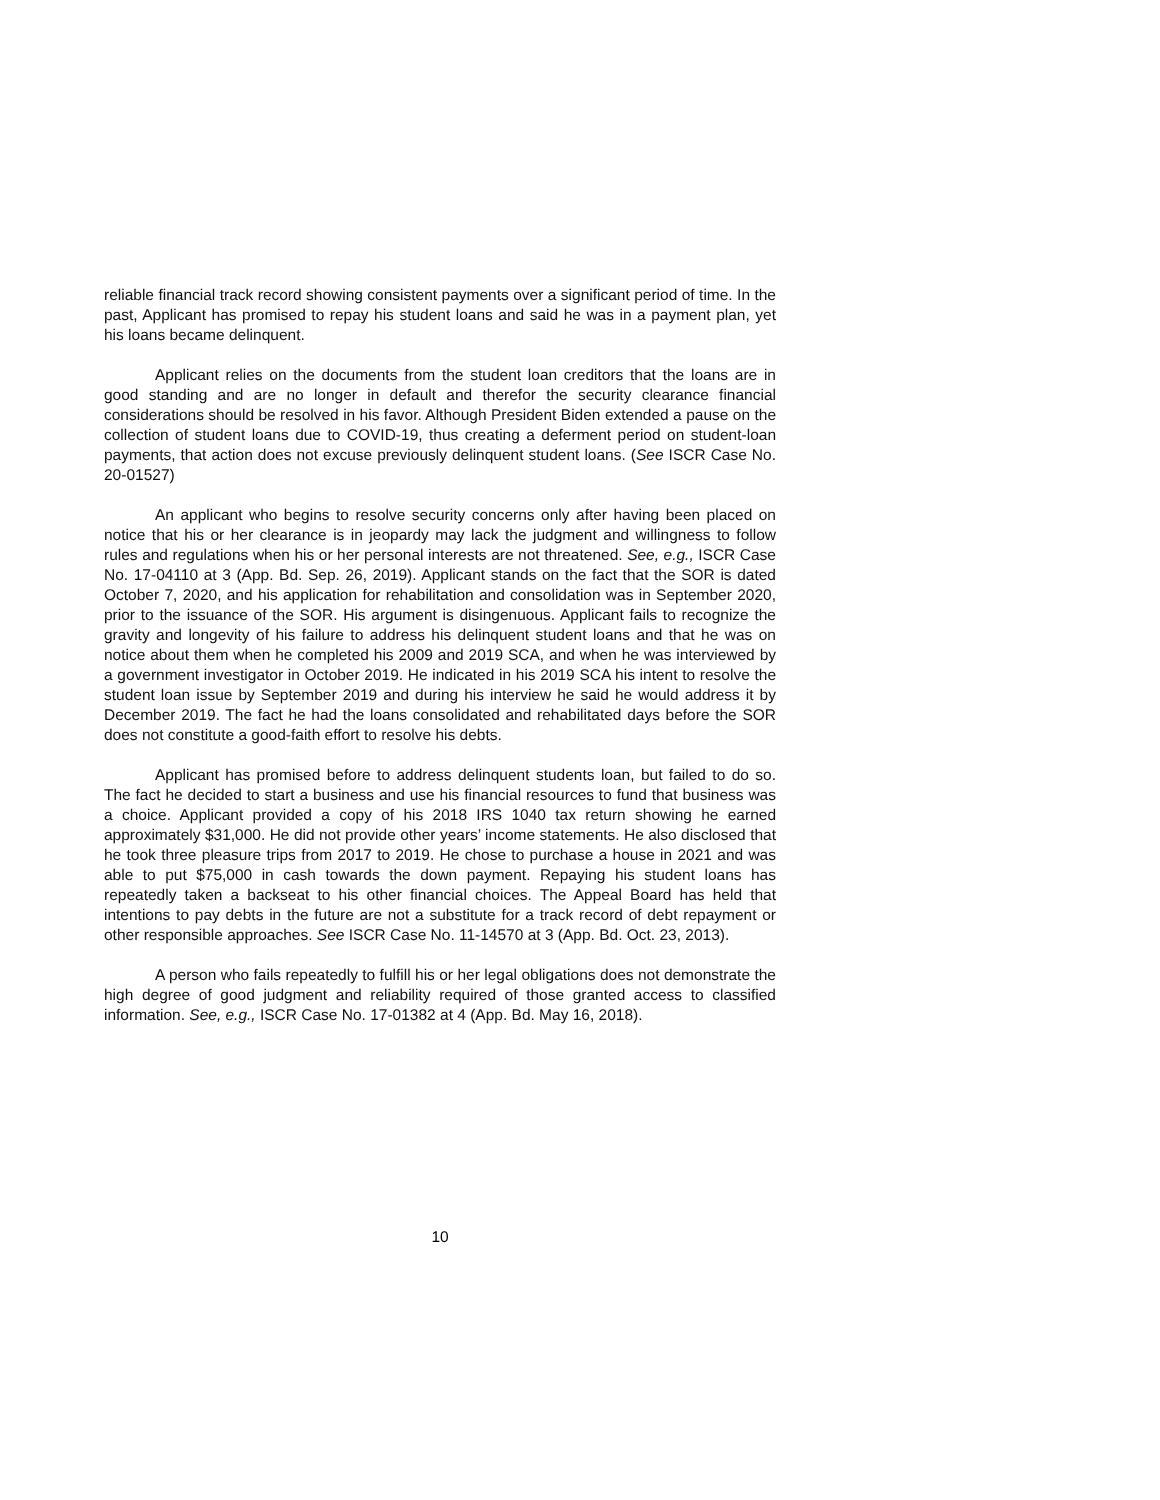reliable financial track record showing consistent payments over a significant period of time. In the past, Applicant has promised to repay his student loans and said he was in a payment plan, yet his loans became delinquent.
Applicant relies on the documents from the student loan creditors that the loans are in good standing and are no longer in default and therefor the security clearance financial considerations should be resolved in his favor. Although President Biden extended a pause on the collection of student loans due to COVID-19, thus creating a deferment period on student-loan payments, that action does not excuse previously delinquent student loans. (See ISCR Case No. 20-01527)
An applicant who begins to resolve security concerns only after having been placed on notice that his or her clearance is in jeopardy may lack the judgment and willingness to follow rules and regulations when his or her personal interests are not threatened. See, e.g., ISCR Case No. 17-04110 at 3 (App. Bd. Sep. 26, 2019). Applicant stands on the fact that the SOR is dated October 7, 2020, and his application for rehabilitation and consolidation was in September 2020, prior to the issuance of the SOR. His argument is disingenuous. Applicant fails to recognize the gravity and longevity of his failure to address his delinquent student loans and that he was on notice about them when he completed his 2009 and 2019 SCA, and when he was interviewed by a government investigator in October 2019. He indicated in his 2019 SCA his intent to resolve the student loan issue by September 2019 and during his interview he said he would address it by December 2019. The fact he had the loans consolidated and rehabilitated days before the SOR does not constitute a good-faith effort to resolve his debts.
Applicant has promised before to address delinquent students loan, but failed to do so. The fact he decided to start a business and use his financial resources to fund that business was a choice. Applicant provided a copy of his 2018 IRS 1040 tax return showing he earned approximately $31,000. He did not provide other years’ income statements. He also disclosed that he took three pleasure trips from 2017 to 2019. He chose to purchase a house in 2021 and was able to put $75,000 in cash towards the down payment. Repaying his student loans has repeatedly taken a backseat to his other financial choices. The Appeal Board has held that intentions to pay debts in the future are not a substitute for a track record of debt repayment or other responsible approaches. See ISCR Case No. 11-14570 at 3 (App. Bd. Oct. 23, 2013).
A person who fails repeatedly to fulfill his or her legal obligations does not demonstrate the high degree of good judgment and reliability required of those granted access to classified information. See, e.g., ISCR Case No. 17-01382 at 4 (App. Bd. May 16, 2018).
10